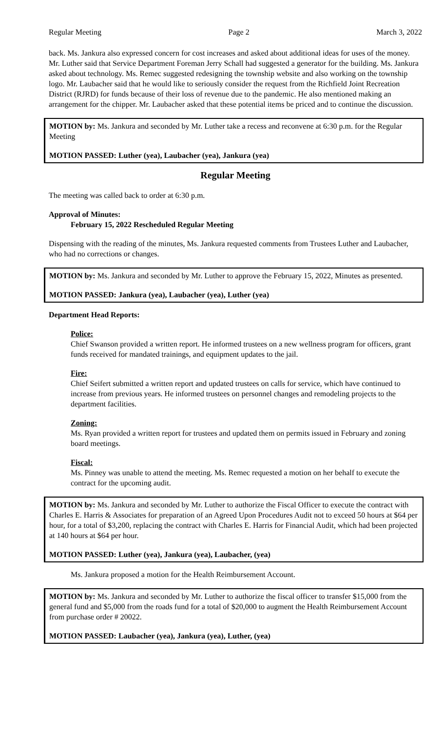Regular Meeting Page 2 March 3, 2022
back. Ms. Jankura also expressed concern for cost increases and asked about additional ideas for uses of the money. Mr. Luther said that Service Department Foreman Jerry Schall had suggested a generator for the building. Ms. Jankura asked about technology. Ms. Remec suggested redesigning the township website and also working on the township logo. Mr. Laubacher said that he would like to seriously consider the request from the Richfield Joint Recreation District (RJRD) for funds because of their loss of revenue due to the pandemic. He also mentioned making an arrangement for the chipper. Mr. Laubacher asked that these potential items be priced and to continue the discussion.
MOTION by: Ms. Jankura and seconded by Mr. Luther take a recess and reconvene at 6:30 p.m. for the Regular Meeting
MOTION PASSED: Luther (yea), Laubacher (yea), Jankura (yea)
Regular Meeting
The meeting was called back to order at 6:30 p.m.
Approval of Minutes:
February 15, 2022 Rescheduled Regular Meeting
Dispensing with the reading of the minutes, Ms. Jankura requested comments from Trustees Luther and Laubacher, who had no corrections or changes.
MOTION by: Ms. Jankura and seconded by Mr. Luther to approve the February 15, 2022, Minutes as presented.
MOTION PASSED: Jankura (yea), Laubacher (yea), Luther (yea)
Department Head Reports:
Police:
Chief Swanson provided a written report. He informed trustees on a new wellness program for officers, grant funds received for mandated trainings, and equipment updates to the jail.
Fire:
Chief Seifert submitted a written report and updated trustees on calls for service, which have continued to increase from previous years. He informed trustees on personnel changes and remodeling projects to the department facilities.
Zoning:
Ms. Ryan provided a written report for trustees and updated them on permits issued in February and zoning board meetings.
Fiscal:
Ms. Pinney was unable to attend the meeting. Ms. Remec requested a motion on her behalf to execute the contract for the upcoming audit.
MOTION by: Ms. Jankura and seconded by Mr. Luther to authorize the Fiscal Officer to execute the contract with Charles E. Harris & Associates for preparation of an Agreed Upon Procedures Audit not to exceed 50 hours at $64 per hour, for a total of $3,200, replacing the contract with Charles E. Harris for Financial Audit, which had been projected at 140 hours at $64 per hour.
MOTION PASSED: Luther (yea), Jankura (yea), Laubacher, (yea)
Ms. Jankura proposed a motion for the Health Reimbursement Account.
MOTION by: Ms. Jankura and seconded by Mr. Luther to authorize the fiscal officer to transfer $15,000 from the general fund and $5,000 from the roads fund for a total of $20,000 to augment the Health Reimbursement Account from purchase order # 20022.
MOTION PASSED: Laubacher (yea), Jankura (yea), Luther, (yea)